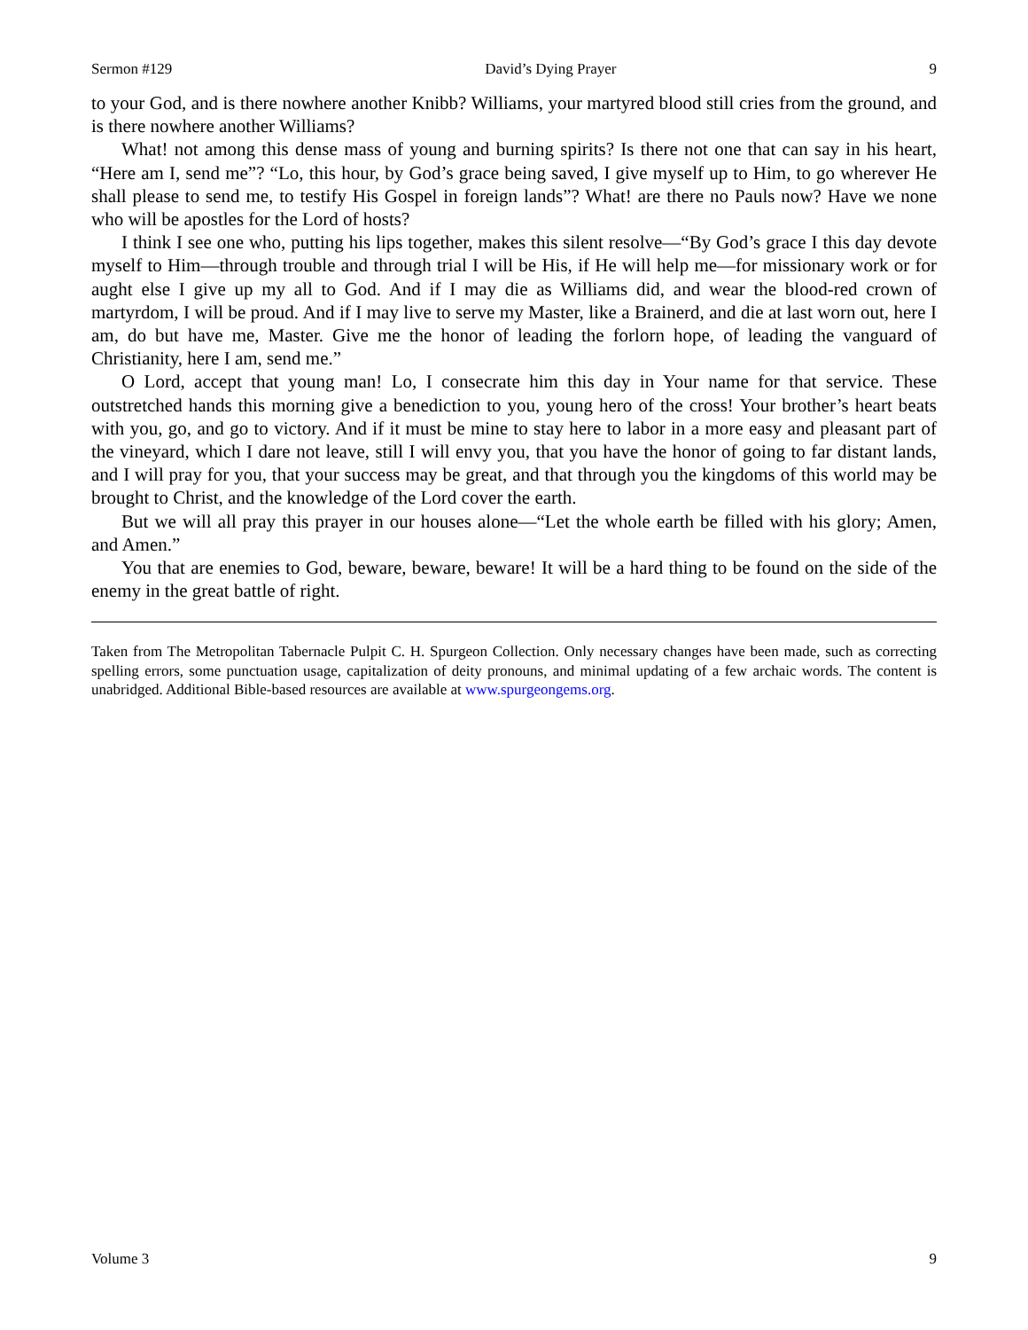Sermon #129 David’s Dying Prayer 9
to your God, and is there nowhere another Knibb? Williams, your martyred blood still cries from the ground, and is there nowhere another Williams?
What! not among this dense mass of young and burning spirits? Is there not one that can say in his heart, “Here am I, send me”? “Lo, this hour, by God’s grace being saved, I give myself up to Him, to go wherever He shall please to send me, to testify His Gospel in foreign lands”? What! are there no Pauls now? Have we none who will be apostles for the Lord of hosts?
I think I see one who, putting his lips together, makes this silent resolve—“By God’s grace I this day devote myself to Him—through trouble and through trial I will be His, if He will help me—for missionary work or for aught else I give up my all to God. And if I may die as Williams did, and wear the blood-red crown of martyrdom, I will be proud. And if I may live to serve my Master, like a Brainerd, and die at last worn out, here I am, do but have me, Master. Give me the honor of leading the forlorn hope, of leading the vanguard of Christianity, here I am, send me.”
O Lord, accept that young man! Lo, I consecrate him this day in Your name for that service. These outstretched hands this morning give a benediction to you, young hero of the cross! Your brother’s heart beats with you, go, and go to victory. And if it must be mine to stay here to labor in a more easy and pleasant part of the vineyard, which I dare not leave, still I will envy you, that you have the honor of going to far distant lands, and I will pray for you, that your success may be great, and that through you the kingdoms of this world may be brought to Christ, and the knowledge of the Lord cover the earth.
But we will all pray this prayer in our houses alone—“Let the whole earth be filled with his glory; Amen, and Amen.”
You that are enemies to God, beware, beware, beware! It will be a hard thing to be found on the side of the enemy in the great battle of right.
Taken from The Metropolitan Tabernacle Pulpit C. H. Spurgeon Collection. Only necessary changes have been made, such as correcting spelling errors, some punctuation usage, capitalization of deity pronouns, and minimal updating of a few archaic words. The content is unabridged. Additional Bible-based resources are available at www.spurgeongems.org.
Volume 3 9